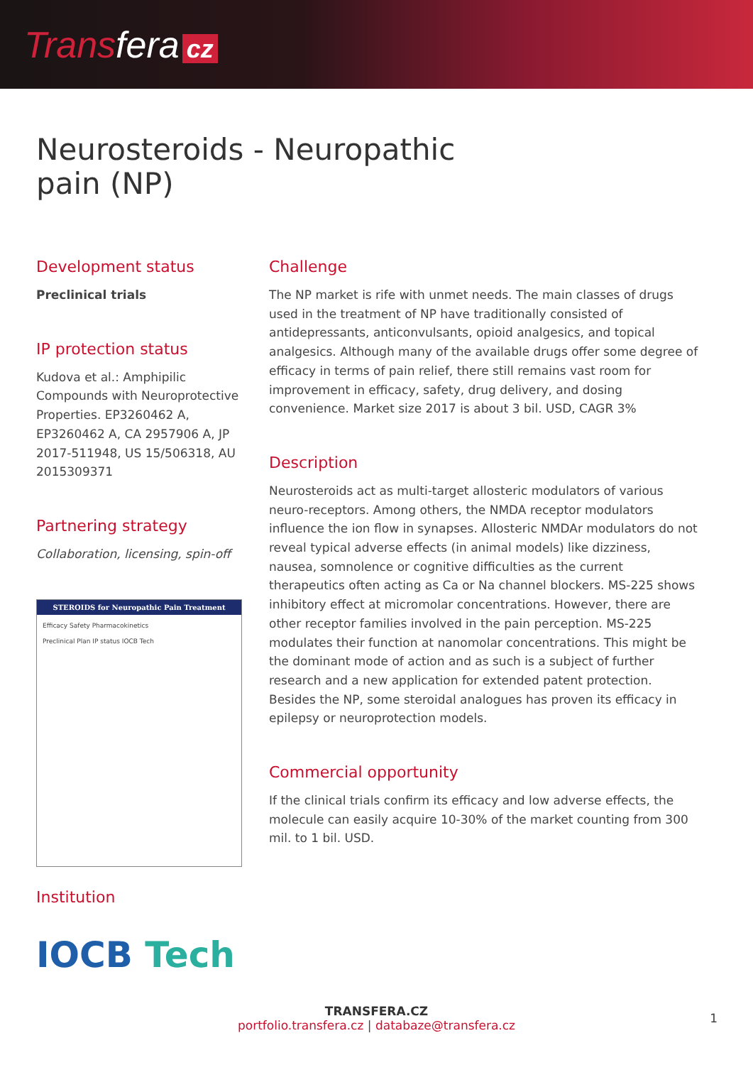Transfera cz
Neurosteroids - Neuropathic pain (NP)
Development status
Preclinical trials
IP protection status
Kudova et al.: Amphipilic Compounds with Neuroprotective Properties. EP3260462 A, EP3260462 A, CA 2957906 A, JP 2017-511948, US 15/506318, AU 2015309371
Partnering strategy
Collaboration, licensing, spin-off
STEROIDS for Neuropathic Pain Treatment
Efficacy Safety Pharmacokinetics
Preclinical Plan IP status IOCB Tech
Institution
IOCB Tech
Challenge
The NP market is rife with unmet needs. The main classes of drugs used in the treatment of NP have traditionally consisted of antidepressants, anticonvulsants, opioid analgesics, and topical analgesics. Although many of the available drugs offer some degree of efficacy in terms of pain relief, there still remains vast room for improvement in efficacy, safety, drug delivery, and dosing convenience. Market size 2017 is about 3 bil. USD, CAGR 3%
Description
Neurosteroids act as multi-target allosteric modulators of various neuro-receptors. Among others, the NMDA receptor modulators influence the ion flow in synapses. Allosteric NMDAr modulators do not reveal typical adverse effects (in animal models) like dizziness, nausea, somnolence or cognitive difficulties as the current therapeutics often acting as Ca or Na channel blockers. MS-225 shows inhibitory effect at micromolar concentrations. However, there are other receptor families involved in the pain perception. MS-225 modulates their function at nanomolar concentrations. This might be the dominant mode of action and as such is a subject of further research and a new application for extended patent protection. Besides the NP, some steroidal analogues has proven its efficacy in epilepsy or neuroprotection models.
Commercial opportunity
If the clinical trials confirm its efficacy and low adverse effects, the molecule can easily acquire 10-30% of the market counting from 300 mil. to 1 bil. USD.
TRANSFERA.CZ
portfolio.transfera.cz | databaze@transfera.cz
1